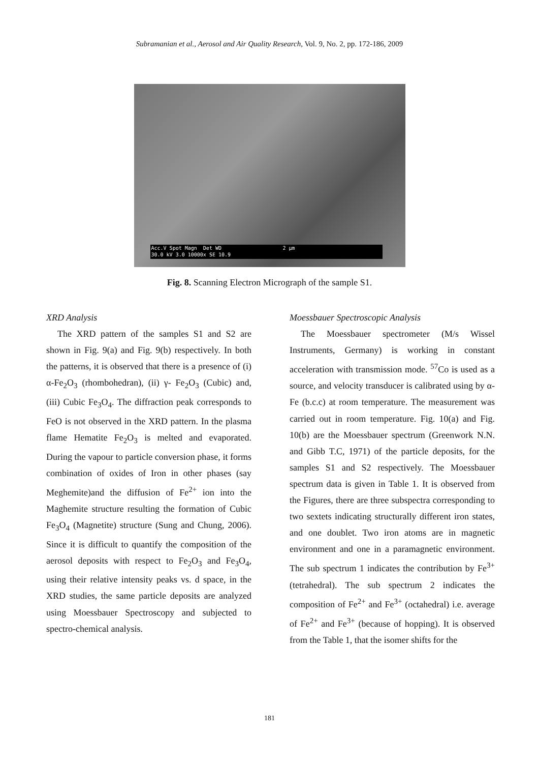Subramanian et al., Aerosol and Air Quality Research, Vol. 9, No. 2, pp. 172-186, 2009
Acc.V Spot Magn Det WD 2 µm
30.0 kV 3.0 10000x SE 10.9
Fig. 8. Scanning Electron Micrograph of the sample S1.
XRD Analysis
The XRD pattern of the samples S1 and S2 are shown in Fig. 9(a) and Fig. 9(b) respectively. In both the patterns, it is observed that there is a presence of (i) α-Fe<sub>2</sub>O<sub>3</sub> (rhombohedran), (ii) γ- Fe<sub>2</sub>O<sub>3</sub> (Cubic) and, (iii) Cubic Fe<sub>3</sub>O<sub>4</sub>. The diffraction peak corresponds to FeO is not observed in the XRD pattern. In the plasma flame Hematite Fe<sub>2</sub>O<sub>3</sub> is melted and evaporated. During the vapour to particle conversion phase, it forms combination of oxides of Iron in other phases (say Meghemite)and the diffusion of Fe<sup>2+</sup> ion into the Maghemite structure resulting the formation of Cubic Fe<sub>3</sub>O<sub>4</sub> (Magnetite) structure (Sung and Chung, 2006). Since it is difficult to quantify the composition of the aerosol deposits with respect to Fe<sub>2</sub>O<sub>3</sub> and Fe<sub>3</sub>O<sub>4</sub>, using their relative intensity peaks vs. d space, in the XRD studies, the same particle deposits are analyzed using Moessbauer Spectroscopy and subjected to spectro-chemical analysis.
Moessbauer Spectroscopic Analysis
The Moessbauer spectrometer (M/s Wissel Instruments, Germany) is working in constant acceleration with transmission mode. <sup>57</sup>Co is used as a source, and velocity transducer is calibrated using by α-Fe (b.c.c) at room temperature. The measurement was carried out in room temperature. Fig. 10(a) and Fig. 10(b) are the Moessbauer spectrum (Greenwork N.N. and Gibb T.C, 1971) of the particle deposits, for the samples S1 and S2 respectively. The Moessbauer spectrum data is given in Table 1. It is observed from the Figures, there are three subspectra corresponding to two sextets indicating structurally different iron states, and one doublet. Two iron atoms are in magnetic environment and one in a paramagnetic environment. The sub spectrum 1 indicates the contribution by Fe<sup>3+</sup> (tetrahedral). The sub spectrum 2 indicates the composition of Fe<sup>2+</sup> and Fe<sup>3+</sup> (octahedral) i.e. average of Fe<sup>2+</sup> and Fe<sup>3+</sup> (because of hopping). It is observed from the Table 1, that the isomer shifts for the
181